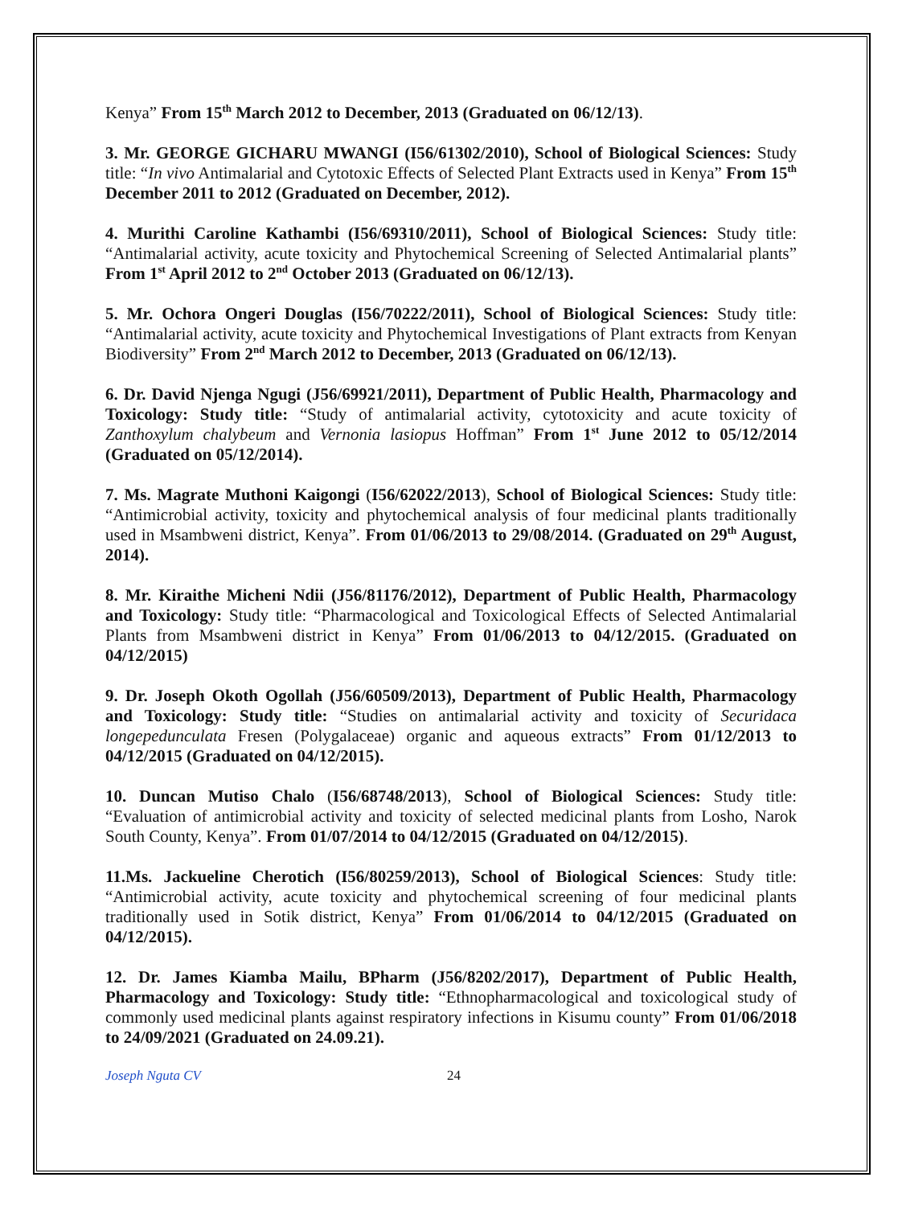Kenya” From 15<sup>th</sup> March 2012 to December, 2013 (Graduated on 06/12/13).
3. Mr. GEORGE GICHARU MWANGI (I56/61302/2010), School of Biological Sciences: Study title: “In vivo Antimalarial and Cytotoxic Effects of Selected Plant Extracts used in Kenya” From 15<sup>th</sup> December 2011 to 2012 (Graduated on December, 2012).
4. Murithi Caroline Kathambi (I56/69310/2011), School of Biological Sciences: Study title: “Antimalarial activity, acute toxicity and Phytochemical Screening of Selected Antimalarial plants” From 1<sup>st</sup> April 2012 to 2<sup>nd</sup> October 2013 (Graduated on 06/12/13).
5. Mr. Ochora Ongeri Douglas (I56/70222/2011), School of Biological Sciences: Study title: “Antimalarial activity, acute toxicity and Phytochemical Investigations of Plant extracts from Kenyan Biodiversity” From 2<sup>nd</sup> March 2012 to December, 2013 (Graduated on 06/12/13).
6. Dr. David Njenga Ngugi (J56/69921/2011), Department of Public Health, Pharmacology and Toxicology: Study title: “Study of antimalarial activity, cytotoxicity and acute toxicity of Zanthoxylum chalybeum and Vernonia lasiopus Hoffman” From 1<sup>st</sup> June 2012 to 05/12/2014 (Graduated on 05/12/2014).
7. Ms. Magrate Muthoni Kaigongi (I56/62022/2013), School of Biological Sciences: Study title: “Antimicrobial activity, toxicity and phytochemical analysis of four medicinal plants traditionally used in Msambweni district, Kenya”. From 01/06/2013 to 29/08/2014. (Graduated on 29<sup>th</sup> August, 2014).
8. Mr. Kiraithe Micheni Ndii (J56/81176/2012), Department of Public Health, Pharmacology and Toxicology: Study title: “Pharmacological and Toxicological Effects of Selected Antimalarial Plants from Msambweni district in Kenya” From 01/06/2013 to 04/12/2015. (Graduated on 04/12/2015)
9. Dr. Joseph Okoth Ogollah (J56/60509/2013), Department of Public Health, Pharmacology and Toxicology: Study title: “Studies on antimalarial activity and toxicity of Securidaca longepedunculata Fresen (Polygalaceae) organic and aqueous extracts” From 01/12/2013 to 04/12/2015 (Graduated on 04/12/2015).
10. Duncan Mutiso Chalo (I56/68748/2013), School of Biological Sciences: Study title: “Evaluation of antimicrobial activity and toxicity of selected medicinal plants from Losho, Narok South County, Kenya”. From 01/07/2014 to 04/12/2015 (Graduated on 04/12/2015).
11.Ms. Jackueline Cherotich (I56/80259/2013), School of Biological Sciences: Study title: “Antimicrobial activity, acute toxicity and phytochemical screening of four medicinal plants traditionally used in Sotik district, Kenya” From 01/06/2014 to 04/12/2015 (Graduated on 04/12/2015).
12. Dr. James Kiamba Mailu, BPharm (J56/8202/2017), Department of Public Health, Pharmacology and Toxicology: Study title: “Ethnopharmacological and toxicological study of commonly used medicinal plants against respiratory infections in Kisumu county” From 01/06/2018 to 24/09/2021 (Graduated on 24.09.21).
Joseph Nguta CV 24